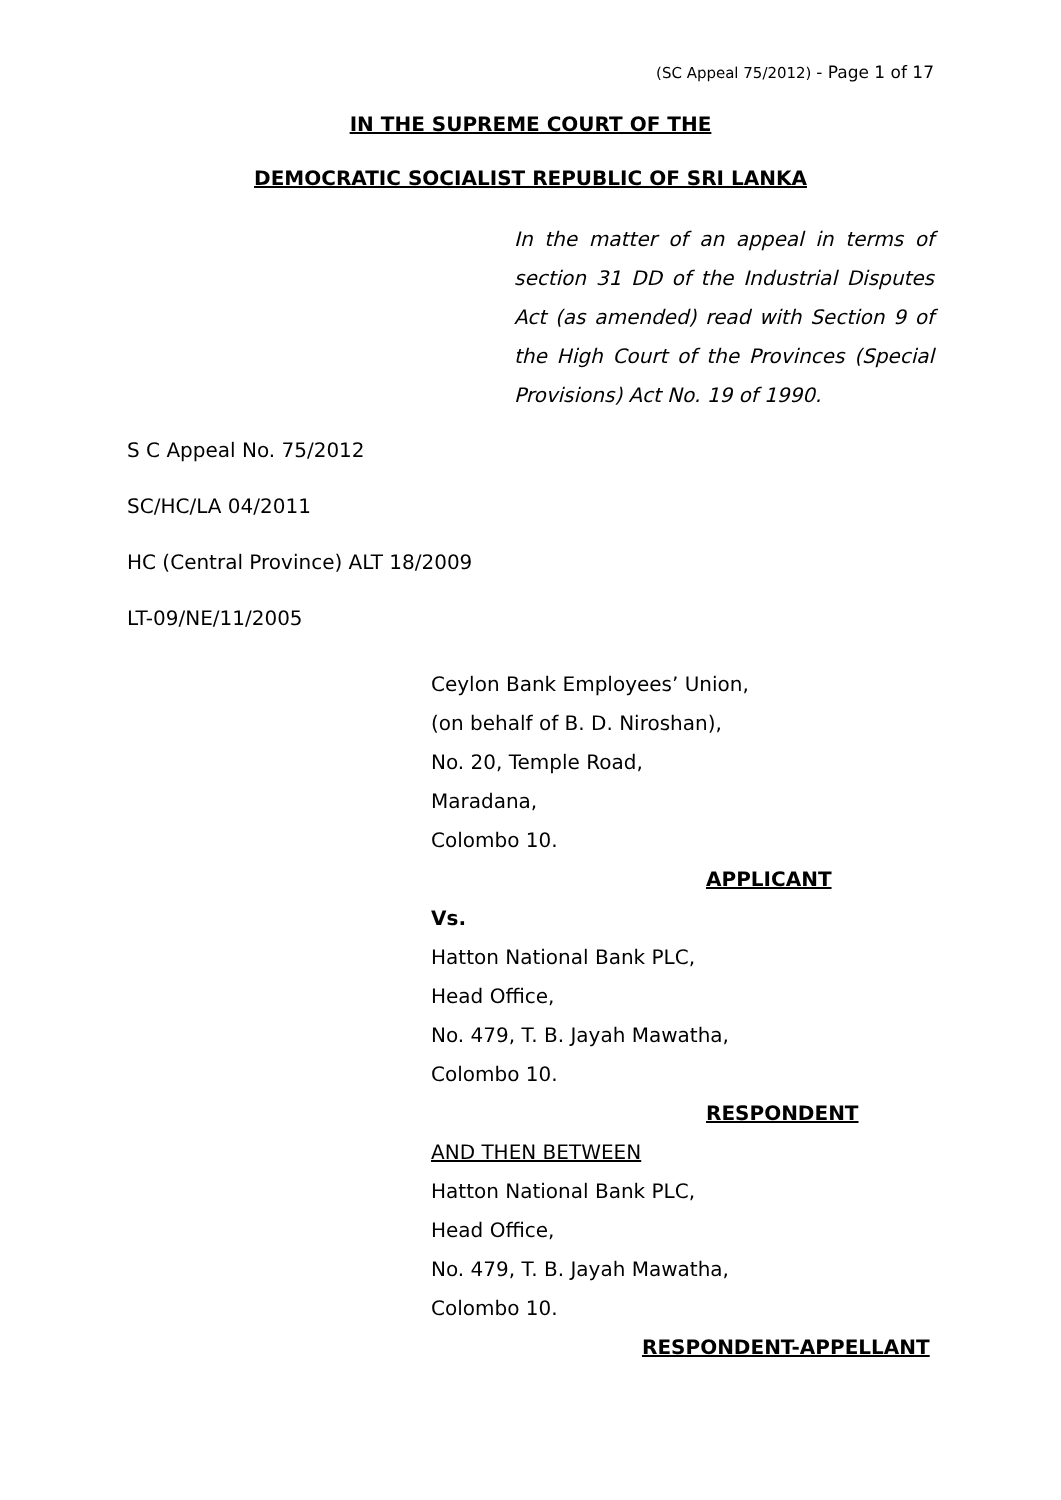(SC Appeal 75/2012) - Page 1 of 17
IN THE SUPREME COURT OF THE
DEMOCRATIC SOCIALIST REPUBLIC OF SRI LANKA
In the matter of an appeal in terms of section 31 DD of the Industrial Disputes Act (as amended) read with Section 9 of the High Court of the Provinces (Special Provisions) Act No. 19 of 1990.
S C Appeal No. 75/2012
SC/HC/LA 04/2011
HC (Central Province) ALT 18/2009
LT-09/NE/11/2005
Ceylon Bank Employees’ Union,
(on behalf of B. D. Niroshan),
No. 20, Temple Road,
Maradana,
Colombo 10.
APPLICANT
Vs.
Hatton National Bank PLC,
Head Office,
No. 479, T. B. Jayah Mawatha,
Colombo 10.
RESPONDENT
AND THEN BETWEEN
Hatton National Bank PLC,
Head Office,
No. 479, T. B. Jayah Mawatha,
Colombo 10.
RESPONDENT-APPELLANT